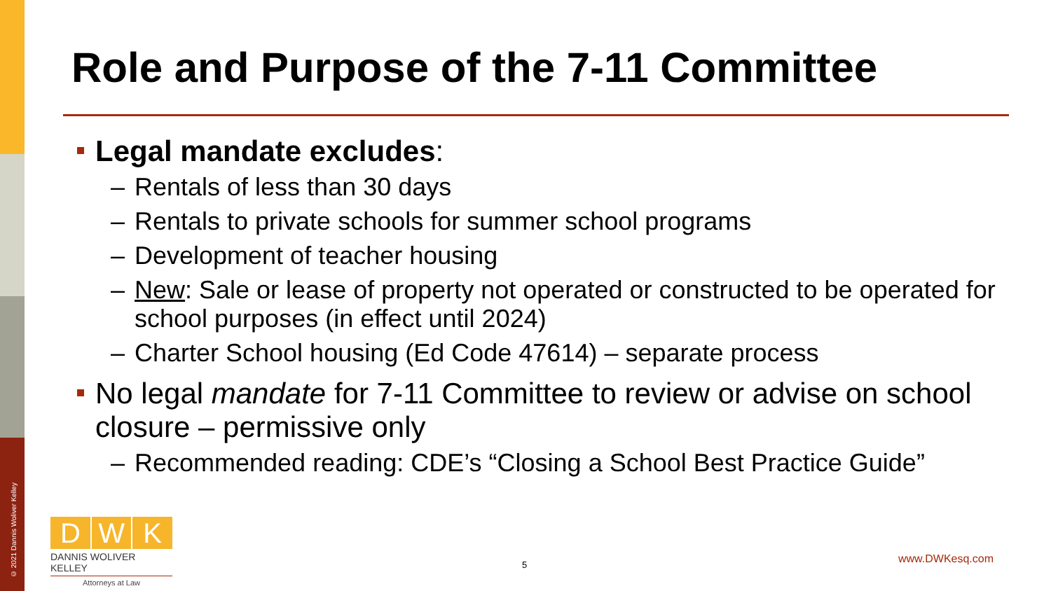© 2021 Dannis Woliver Kelley
Role and Purpose of the 7-11 Committee
Legal mandate excludes:
– Rentals of less than 30 days
– Rentals to private schools for summer school programs
– Development of teacher housing
– New: Sale or lease of property not operated or constructed to be operated for school purposes (in effect until 2024)
– Charter School housing (Ed Code 47614) – separate process
No legal mandate for 7-11 Committee to review or advise on school closure – permissive only
– Recommended reading: CDE’s “Closing a School Best Practice Guide”
D W K
DANNIS WOLIVER KELLEY
Attorneys at Law
5 www.DWKesq.com